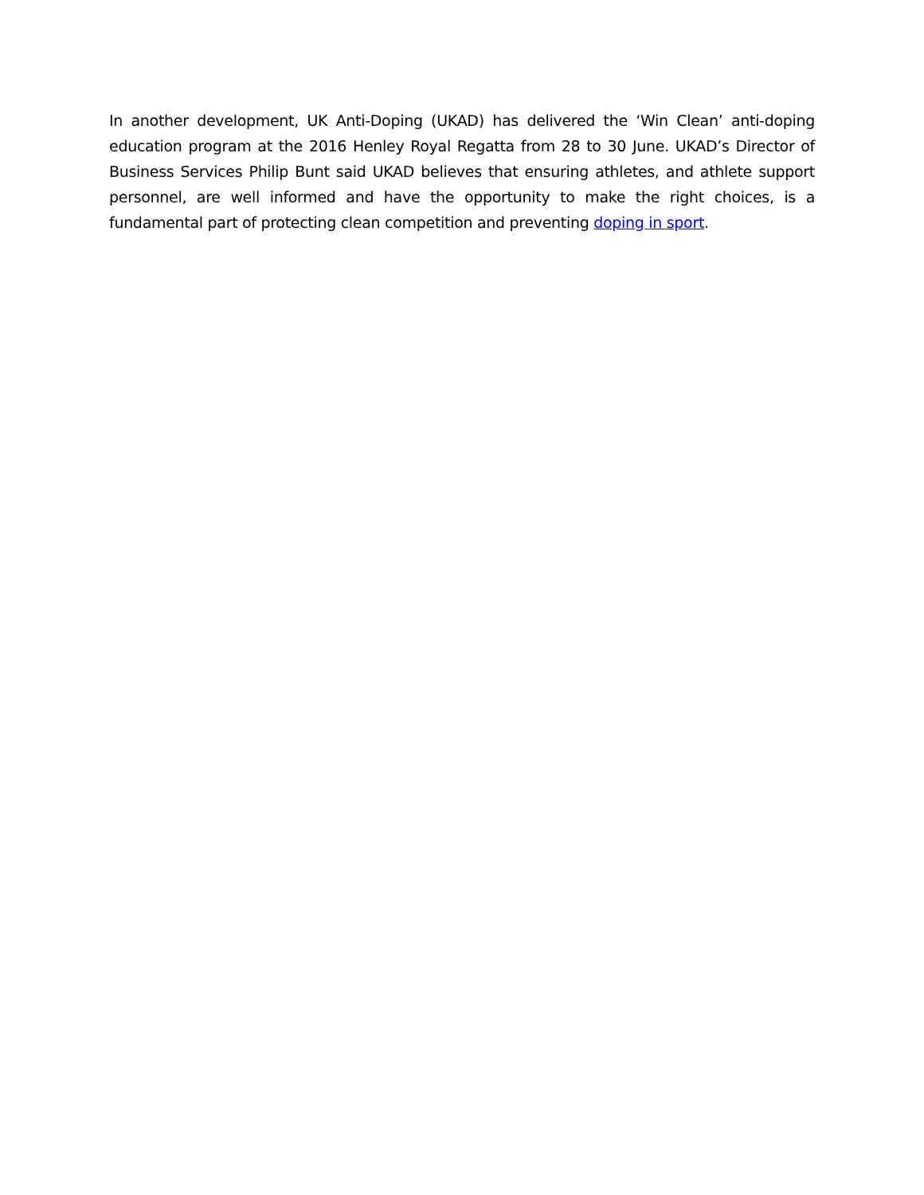In another development, UK Anti-Doping (UKAD) has delivered the ‘Win Clean’ anti-doping education program at the 2016 Henley Royal Regatta from 28 to 30 June. UKAD’s Director of Business Services Philip Bunt said UKAD believes that ensuring athletes, and athlete support personnel, are well informed and have the opportunity to make the right choices, is a fundamental part of protecting clean competition and preventing doping in sport.